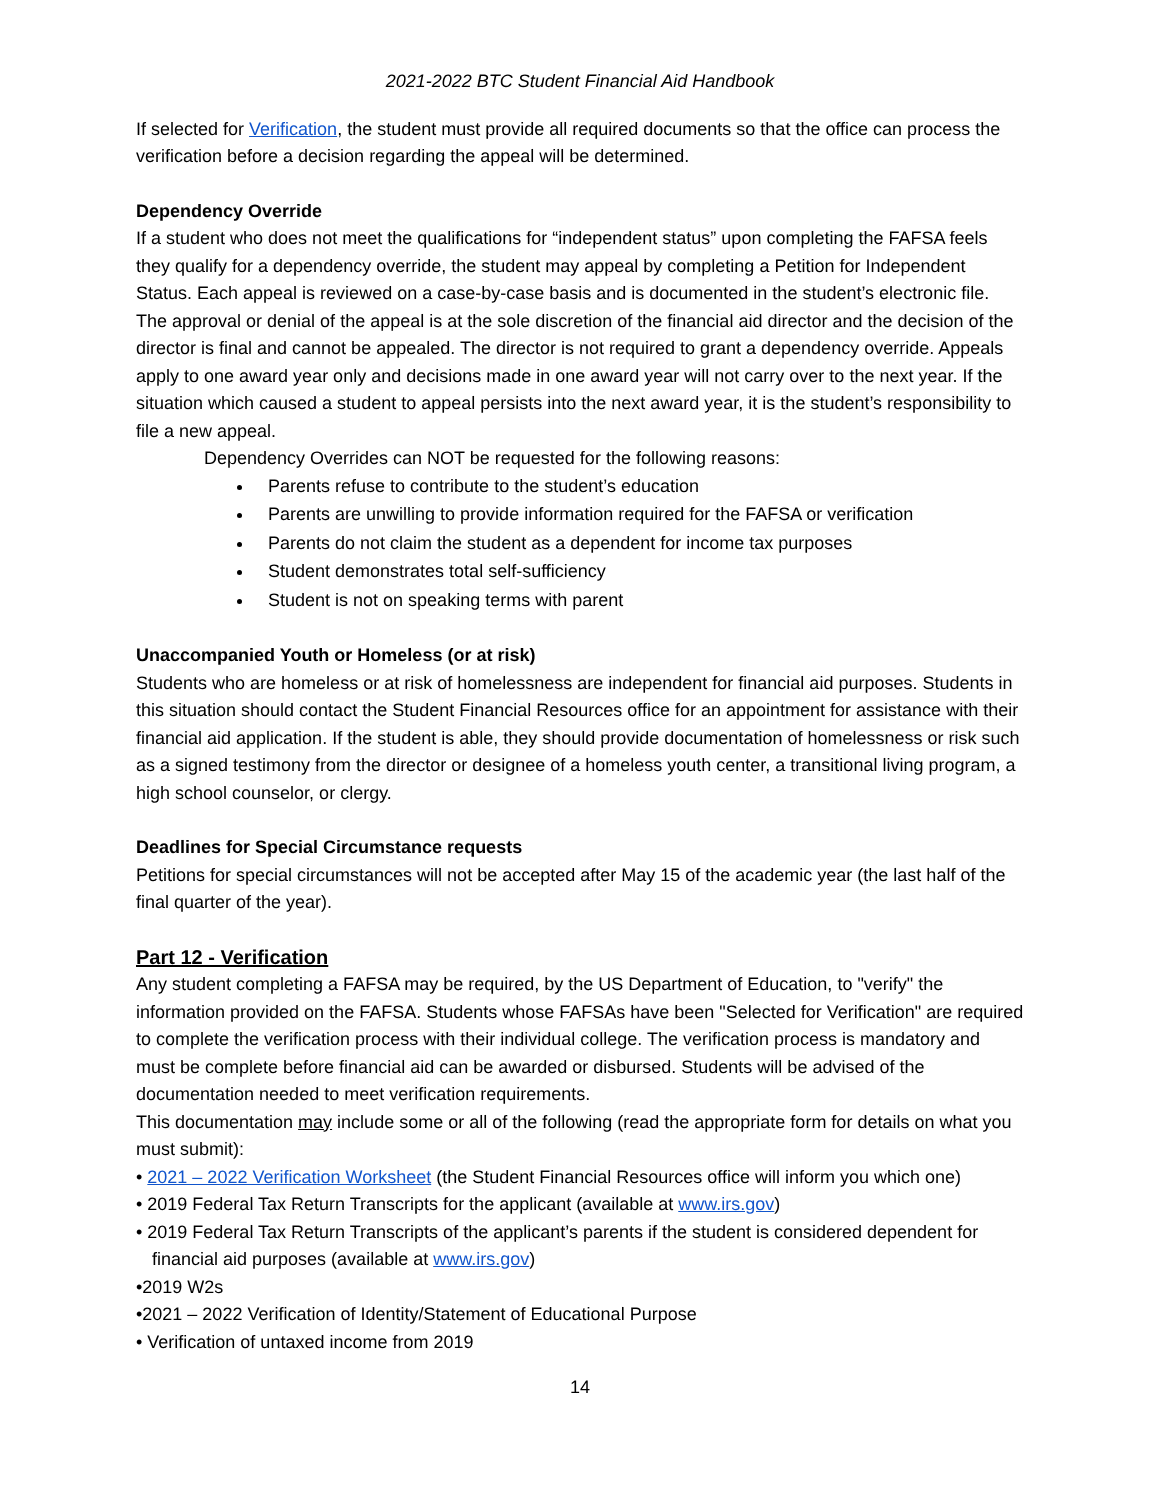2021-2022 BTC Student Financial Aid Handbook
If selected for Verification, the student must provide all required documents so that the office can process the verification before a decision regarding the appeal will be determined.
Dependency Override
If a student who does not meet the qualifications for “independent status” upon completing the FAFSA feels they qualify for a dependency override, the student may appeal by completing a Petition for Independent Status. Each appeal is reviewed on a case-by-case basis and is documented in the student’s electronic file. The approval or denial of the appeal is at the sole discretion of the financial aid director and the decision of the director is final and cannot be appealed. The director is not required to grant a dependency override. Appeals apply to one award year only and decisions made in one award year will not carry over to the next year. If the situation which caused a student to appeal persists into the next award year, it is the student’s responsibility to file a new appeal.
Dependency Overrides can NOT be requested for the following reasons:
Parents refuse to contribute to the student’s education
Parents are unwilling to provide information required for the FAFSA or verification
Parents do not claim the student as a dependent for income tax purposes
Student demonstrates total self-sufficiency
Student is not on speaking terms with parent
Unaccompanied Youth or Homeless (or at risk)
Students who are homeless or at risk of homelessness are independent for financial aid purposes. Students in this situation should contact the Student Financial Resources office for an appointment for assistance with their financial aid application. If the student is able, they should provide documentation of homelessness or risk such as a signed testimony from the director or designee of a homeless youth center, a transitional living program, a high school counselor, or clergy.
Deadlines for Special Circumstance requests
Petitions for special circumstances will not be accepted after May 15 of the academic year (the last half of the final quarter of the year).
Part 12 - Verification
Any student completing a FAFSA may be required, by the US Department of Education, to "verify" the information provided on the FAFSA. Students whose FAFSAs have been "Selected for Verification" are required to complete the verification process with their individual college. The verification process is mandatory and must be complete before financial aid can be awarded or disbursed. Students will be advised of the documentation needed to meet verification requirements.
This documentation may include some or all of the following (read the appropriate form for details on what you must submit):
• 2021 – 2022 Verification Worksheet (the Student Financial Resources office will inform you which one)
• 2019 Federal Tax Return Transcripts for the applicant (available at www.irs.gov)
• 2019 Federal Tax Return Transcripts of the applicant’s parents if the student is considered dependent for financial aid purposes (available at www.irs.gov)
•2019 W2s
•2021 – 2022 Verification of Identity/Statement of Educational Purpose
• Verification of untaxed income from 2019
14